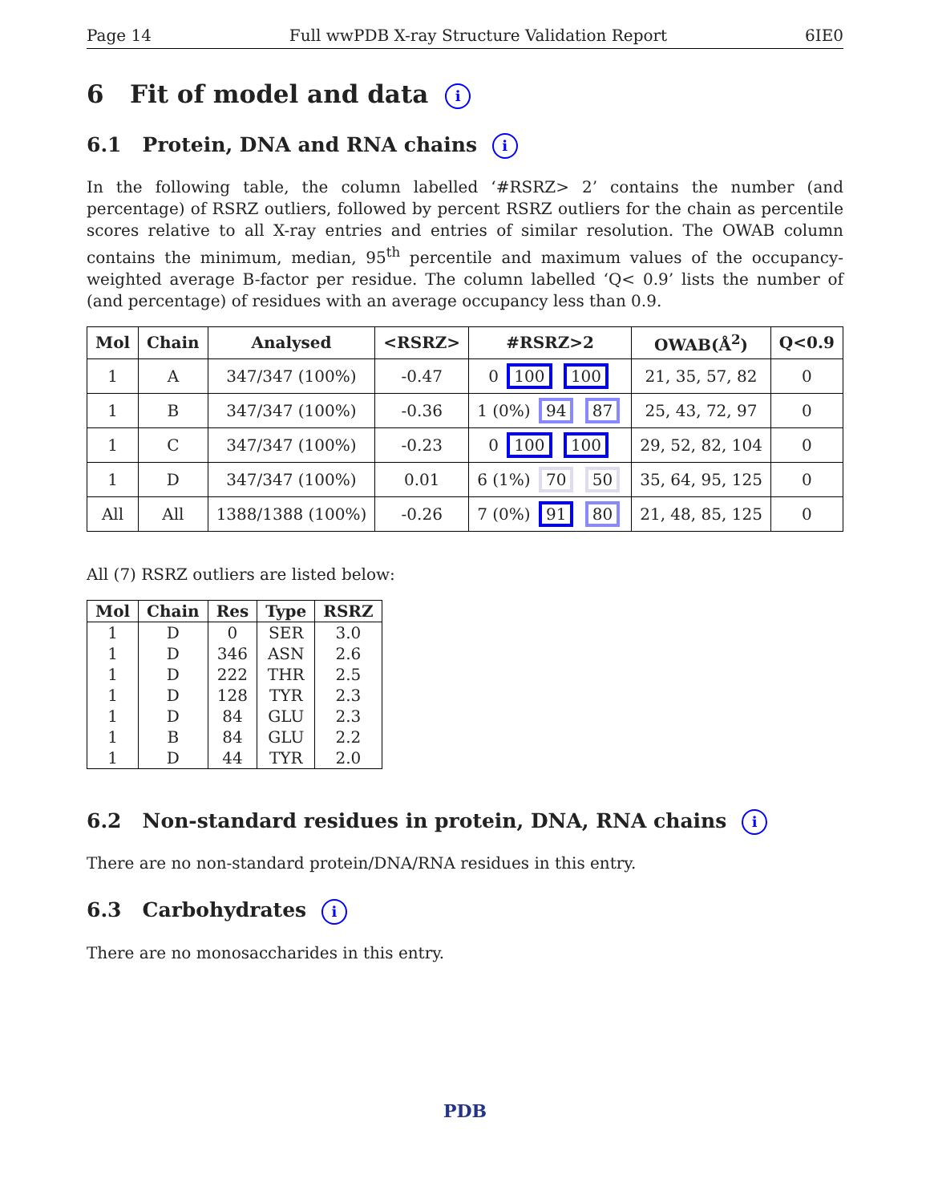Page 14 Full wwPDB X-ray Structure Validation Report 6IE0
6 Fit of model and data i
6.1 Protein, DNA and RNA chains i
In the following table, the column labelled ‘#RSRZ> 2’ contains the number (and percentage) of RSRZ outliers, followed by percent RSRZ outliers for the chain as percentile scores relative to all X-ray entries and entries of similar resolution. The OWAB column contains the minimum, median, 95<sup>th</sup> percentile and maximum values of the occupancy-weighted average B-factor per residue. The column labelled ‘Q< 0.9’ lists the number of (and percentage) of residues with an average occupancy less than 0.9.
| Mol | Chain | Analysed | <RSRZ> | #RSRZ>2 | OWAB(Å<sup>2</sup>) | Q<0.9 |
| --- | --- | --- | --- | --- | --- | --- |
| 1 | A | 347/347 (100%) | -0.47 | 0 100 100 | 21, 35, 57, 82 | 0 |
| 1 | B | 347/347 (100%) | -0.36 | 1 (0%) 94 87 | 25, 43, 72, 97 | 0 |
| 1 | C | 347/347 (100%) | -0.23 | 0 100 100 | 29, 52, 82, 104 | 0 |
| 1 | D | 347/347 (100%) | 0.01 | 6 (1%) 70 50 | 35, 64, 95, 125 | 0 |
| All | All | 1388/1388 (100%) | -0.26 | 7 (0%) 91 80 | 21, 48, 85, 125 | 0 |
All (7) RSRZ outliers are listed below:
| Mol | Chain | Res | Type | RSRZ |
| --- | --- | --- | --- | --- |
| 1 | D | 0 | SER | 3.0 |
| 1 | D | 346 | ASN | 2.6 |
| 1 | D | 222 | THR | 2.5 |
| 1 | D | 128 | TYR | 2.3 |
| 1 | D | 84 | GLU | 2.3 |
| 1 | B | 84 | GLU | 2.2 |
| 1 | D | 44 | TYR | 2.0 |
6.2 Non-standard residues in protein, DNA, RNA chains i
There are no non-standard protein/DNA/RNA residues in this entry.
6.3 Carbohydrates i
There are no monosaccharides in this entry.
PDB